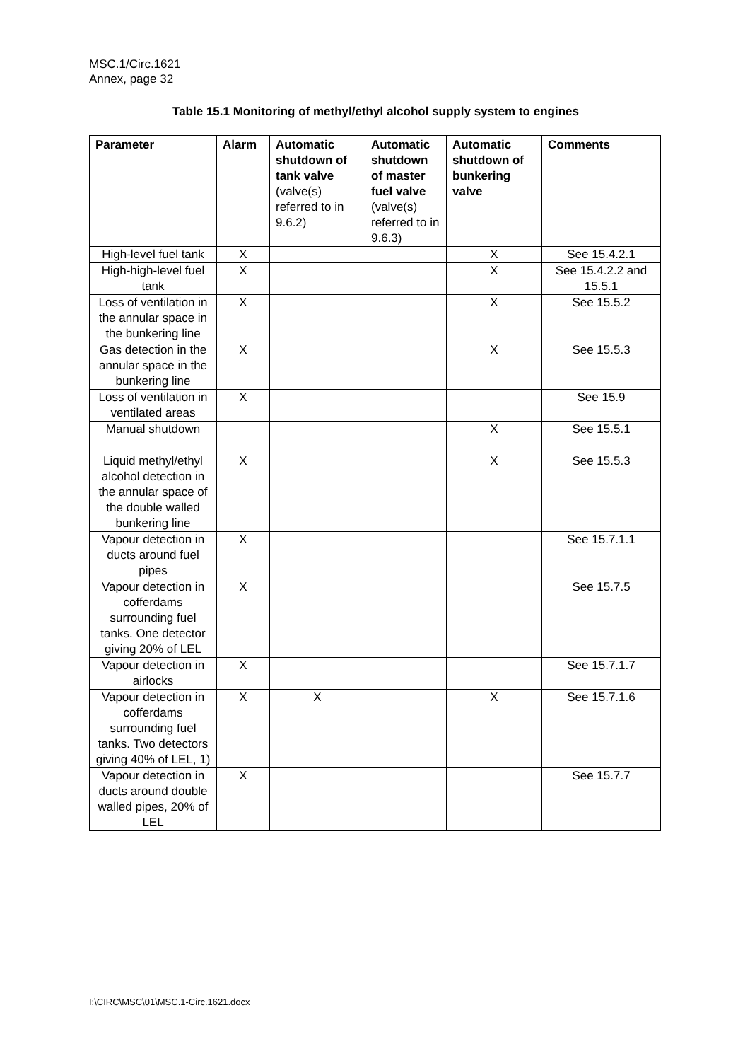MSC.1/Circ.1621
Annex, page 32
Table 15.1 Monitoring of methyl/ethyl alcohol supply system to engines
| Parameter | Alarm | Automatic shutdown of tank valve (valve(s) referred to in 9.6.2) | Automatic shutdown of master fuel valve (valve(s) referred to in 9.6.3) | Automatic shutdown of bunkering valve | Comments |
| --- | --- | --- | --- | --- | --- |
| High-level fuel tank | X | | | X | See 15.4.2.1 |
| High-high-level fuel tank | X | | | X | See 15.4.2.2 and 15.5.1 |
| Loss of ventilation in the annular space in the bunkering line | X | | | X | See 15.5.2 |
| Gas detection in the annular space in the bunkering line | X | | | X | See 15.5.3 |
| Loss of ventilation in ventilated areas | X | | | | See 15.9 |
| Manual shutdown | | | | X | See 15.5.1 |
| Liquid methyl/ethyl alcohol detection in the annular space of the double walled bunkering line | X | | | X | See 15.5.3 |
| Vapour detection in ducts around fuel pipes | X | | | | See 15.7.1.1 |
| Vapour detection in cofferdams surrounding fuel tanks. One detector giving 20% of LEL | X | | | | See 15.7.5 |
| Vapour detection in airlocks | X | | | | See 15.7.1.7 |
| Vapour detection in cofferdams surrounding fuel tanks. Two detectors giving 40% of LEL, 1) | X | X | | X | See 15.7.1.6 |
| Vapour detection in ducts around double walled pipes, 20% of LEL | X | | | | See 15.7.7 |
I:\CIRC\MSC\01\MSC.1-Circ.1621.docx